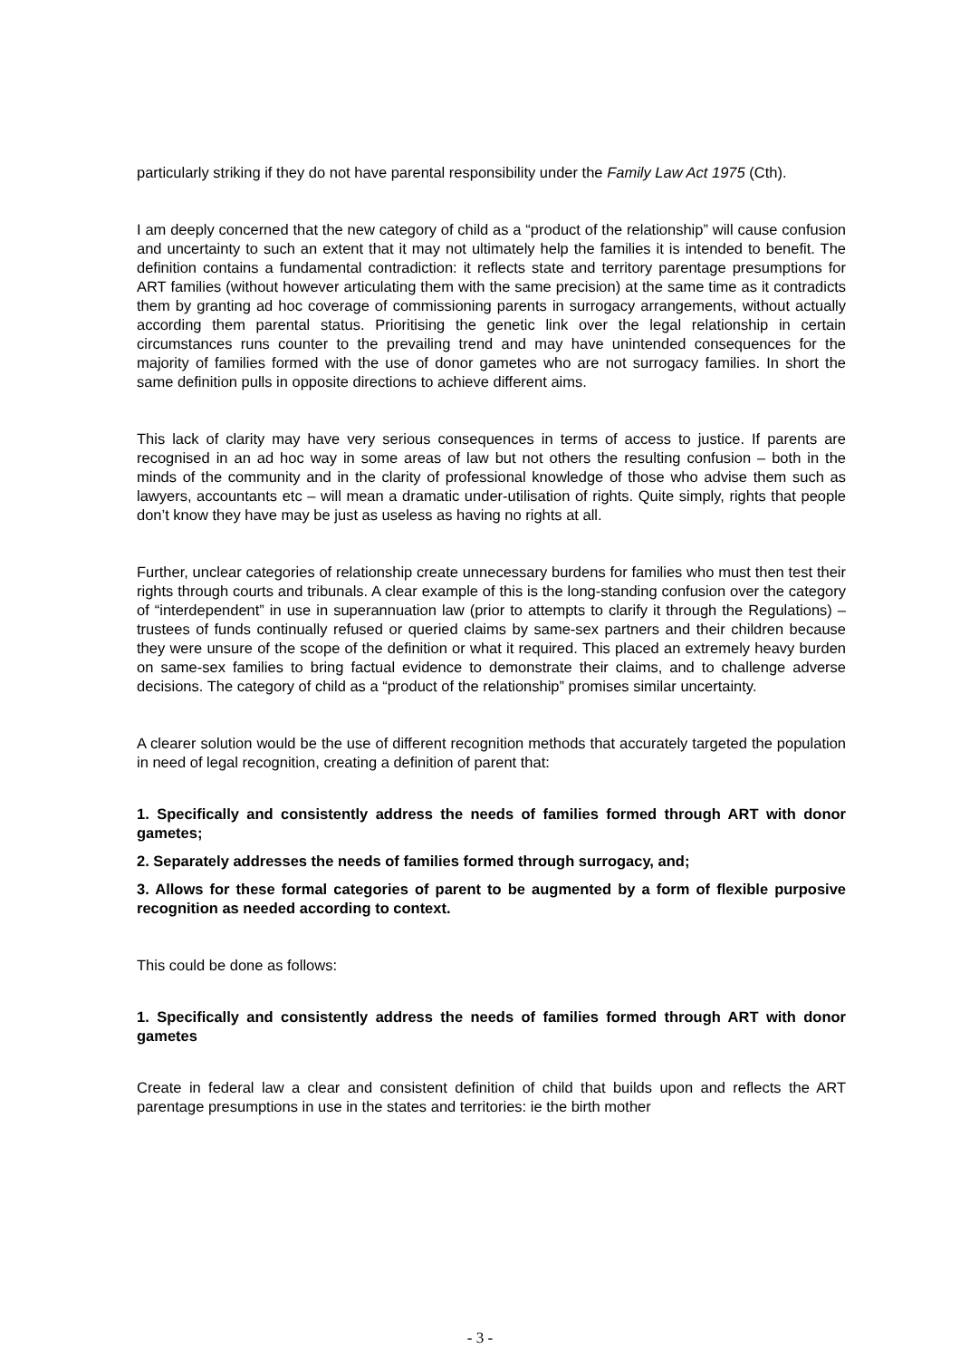particularly striking if they do not have parental responsibility under the Family Law Act 1975 (Cth).
I am deeply concerned that the new category of child as a “product of the relationship” will cause confusion and uncertainty to such an extent that it may not ultimately help the families it is intended to benefit. The definition contains a fundamental contradiction: it reflects state and territory parentage presumptions for ART families (without however articulating them with the same precision) at the same time as it contradicts them by granting ad hoc coverage of commissioning parents in surrogacy arrangements, without actually according them parental status. Prioritising the genetic link over the legal relationship in certain circumstances runs counter to the prevailing trend and may have unintended consequences for the majority of families formed with the use of donor gametes who are not surrogacy families. In short the same definition pulls in opposite directions to achieve different aims.
This lack of clarity may have very serious consequences in terms of access to justice. If parents are recognised in an ad hoc way in some areas of law but not others the resulting confusion – both in the minds of the community and in the clarity of professional knowledge of those who advise them such as lawyers, accountants etc – will mean a dramatic under-utilisation of rights. Quite simply, rights that people don’t know they have may be just as useless as having no rights at all.
Further, unclear categories of relationship create unnecessary burdens for families who must then test their rights through courts and tribunals. A clear example of this is the long-standing confusion over the category of “interdependent” in use in superannuation law (prior to attempts to clarify it through the Regulations) – trustees of funds continually refused or queried claims by same-sex partners and their children because they were unsure of the scope of the definition or what it required. This placed an extremely heavy burden on same-sex families to bring factual evidence to demonstrate their claims, and to challenge adverse decisions. The category of child as a “product of the relationship” promises similar uncertainty.
A clearer solution would be the use of different recognition methods that accurately targeted the population in need of legal recognition, creating a definition of parent that:
1. Specifically and consistently address the needs of families formed through ART with donor gametes;
2. Separately addresses the needs of families formed through surrogacy, and;
3. Allows for these formal categories of parent to be augmented by a form of flexible purposive recognition as needed according to context.
This could be done as follows:
1. Specifically and consistently address the needs of families formed through ART with donor gametes
Create in federal law a clear and consistent definition of child that builds upon and reflects the ART parentage presumptions in use in the states and territories: ie the birth mother
- 3 -